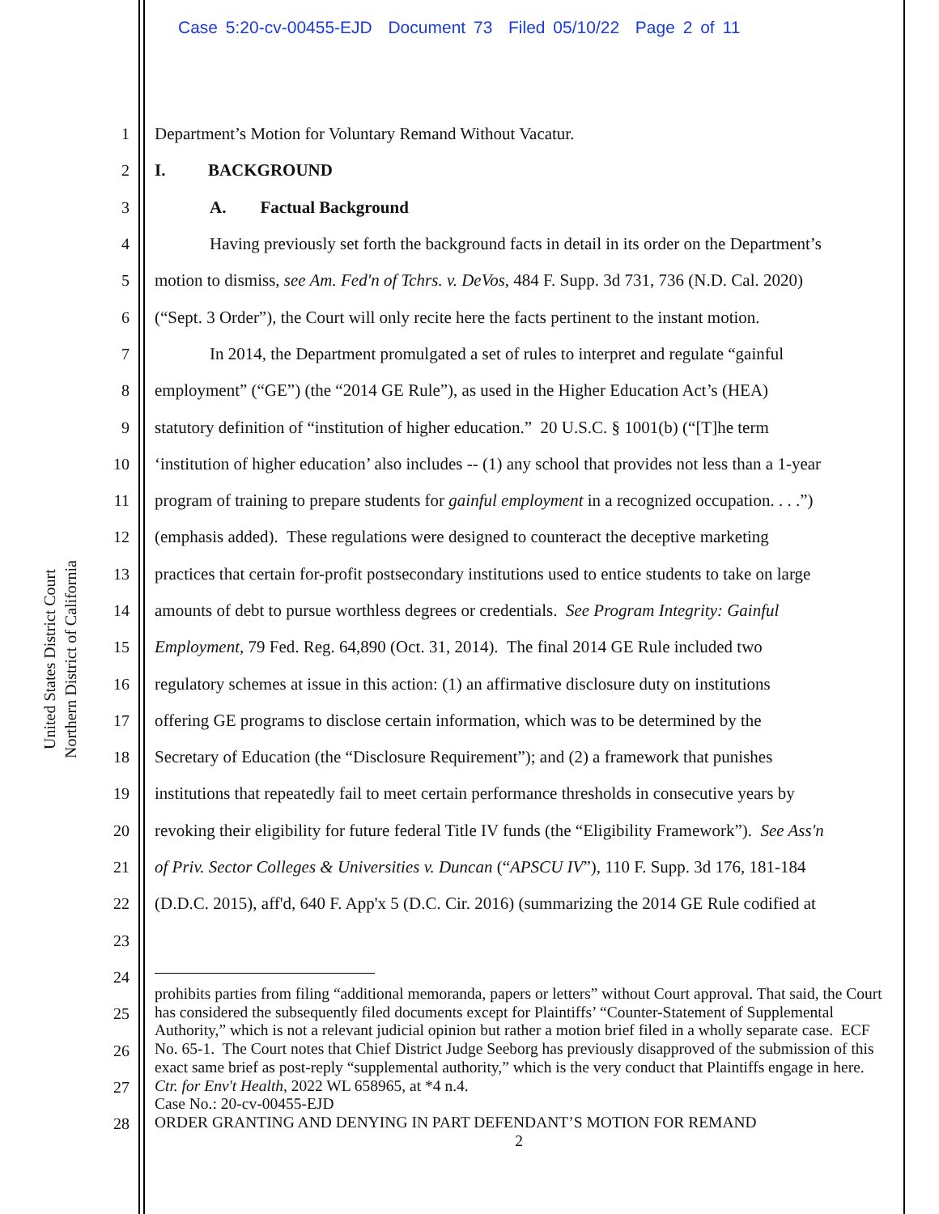Case 5:20-cv-00455-EJD Document 73 Filed 05/10/22 Page 2 of 11
United States District Court
Northern District of California
1 Department’s Motion for Voluntary Remand Without Vacatur.
2 I. BACKGROUND
3 A. Factual Background
4 Having previously set forth the background facts in detail in its order on the Department’s
5 motion to dismiss, see Am. Fed'n of Tchrs. v. DeVos, 484 F. Supp. 3d 731, 736 (N.D. Cal. 2020)
6 (“Sept. 3 Order”), the Court will only recite here the facts pertinent to the instant motion.
7 In 2014, the Department promulgated a set of rules to interpret and regulate “gainful
8 employment” (“GE”) (the “2014 GE Rule”), as used in the Higher Education Act’s (HEA)
9 statutory definition of “institution of higher education.” 20 U.S.C. § 1001(b) (“[T]he term
10 ‘institution of higher education’ also includes -- (1) any school that provides not less than a 1-year
11 program of training to prepare students for gainful employment in a recognized occupation. . . .”)
12 (emphasis added). These regulations were designed to counteract the deceptive marketing
13 practices that certain for-profit postsecondary institutions used to entice students to take on large
14 amounts of debt to pursue worthless degrees or credentials. See Program Integrity: Gainful
15 Employment, 79 Fed. Reg. 64,890 (Oct. 31, 2014). The final 2014 GE Rule included two
16 regulatory schemes at issue in this action: (1) an affirmative disclosure duty on institutions
17 offering GE programs to disclose certain information, which was to be determined by the
18 Secretary of Education (the “Disclosure Requirement”); and (2) a framework that punishes
19 institutions that repeatedly fail to meet certain performance thresholds in consecutive years by
20 revoking their eligibility for future federal Title IV funds (the “Eligibility Framework”). See Ass'n
21 of Priv. Sector Colleges & Universities v. Duncan (“APSCU IV”), 110 F. Supp. 3d 176, 181-184
22 (D.D.C. 2015), aff'd, 640 F. App'x 5 (D.C. Cir. 2016) (summarizing the 2014 GE Rule codified at
23
24
25
26
27
28
prohibits parties from filing “additional memoranda, papers or letters” without Court approval. That said, the Court has considered the subsequently filed documents except for Plaintiffs’ “Counter-Statement of Supplemental Authority,” which is not a relevant judicial opinion but rather a motion brief filed in a wholly separate case. ECF No. 65-1. The Court notes that Chief District Judge Seeborg has previously disapproved of the submission of this exact same brief as post-reply “supplemental authority,” which is the very conduct that Plaintiffs engage in here. Ctr. for Env't Health, 2022 WL 658965, at *4 n.4.
Case No.: 20-cv-00455-EJD
ORDER GRANTING AND DENYING IN PART DEFENDANT’S MOTION FOR REMAND
2